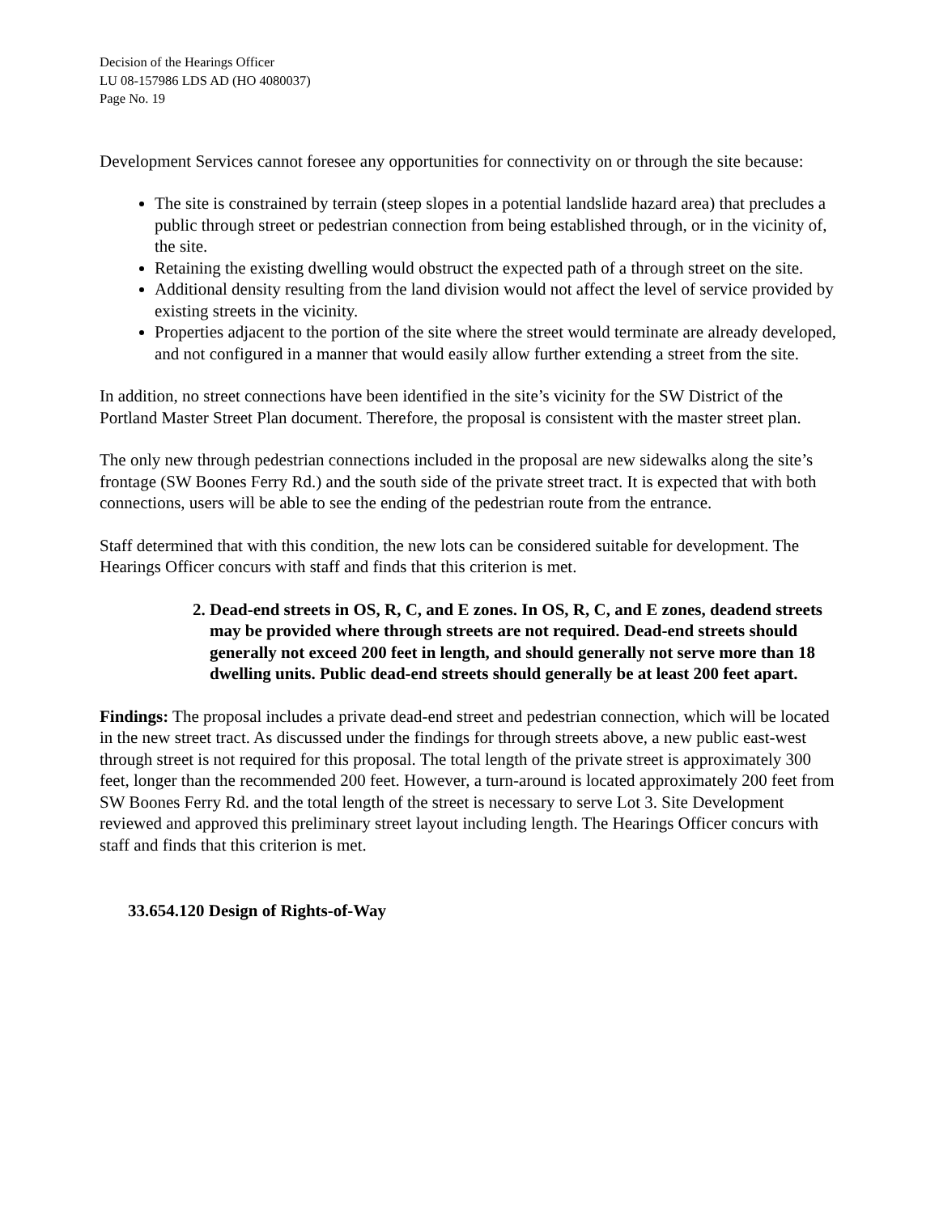Decision of the Hearings Officer
LU 08-157986 LDS AD (HO 4080037)
Page No. 19
Development Services cannot foresee any opportunities for connectivity on or through the site because:
The site is constrained by terrain (steep slopes in a potential landslide hazard area) that precludes a public through street or pedestrian connection from being established through, or in the vicinity of, the site.
Retaining the existing dwelling would obstruct the expected path of a through street on the site.
Additional density resulting from the land division would not affect the level of service provided by existing streets in the vicinity.
Properties adjacent to the portion of the site where the street would terminate are already developed, and not configured in a manner that would easily allow further extending a street from the site.
In addition, no street connections have been identified in the site’s vicinity for the SW District of the Portland Master Street Plan document. Therefore, the proposal is consistent with the master street plan.
The only new through pedestrian connections included in the proposal are new sidewalks along the site’s frontage (SW Boones Ferry Rd.) and the south side of the private street tract. It is expected that with both connections, users will be able to see the ending of the pedestrian route from the entrance.
Staff determined that with this condition, the new lots can be considered suitable for development. The Hearings Officer concurs with staff and finds that this criterion is met.
2. Dead-end streets in OS, R, C, and E zones. In OS, R, C, and E zones, deadend streets may be provided where through streets are not required. Dead-end streets should generally not exceed 200 feet in length, and should generally not serve more than 18 dwelling units. Public dead-end streets should generally be at least 200 feet apart.
Findings: The proposal includes a private dead-end street and pedestrian connection, which will be located in the new street tract. As discussed under the findings for through streets above, a new public east-west through street is not required for this proposal. The total length of the private street is approximately 300 feet, longer than the recommended 200 feet. However, a turn-around is located approximately 200 feet from SW Boones Ferry Rd. and the total length of the street is necessary to serve Lot 3. Site Development reviewed and approved this preliminary street layout including length. The Hearings Officer concurs with staff and finds that this criterion is met.
33.654.120 Design of Rights-of-Way